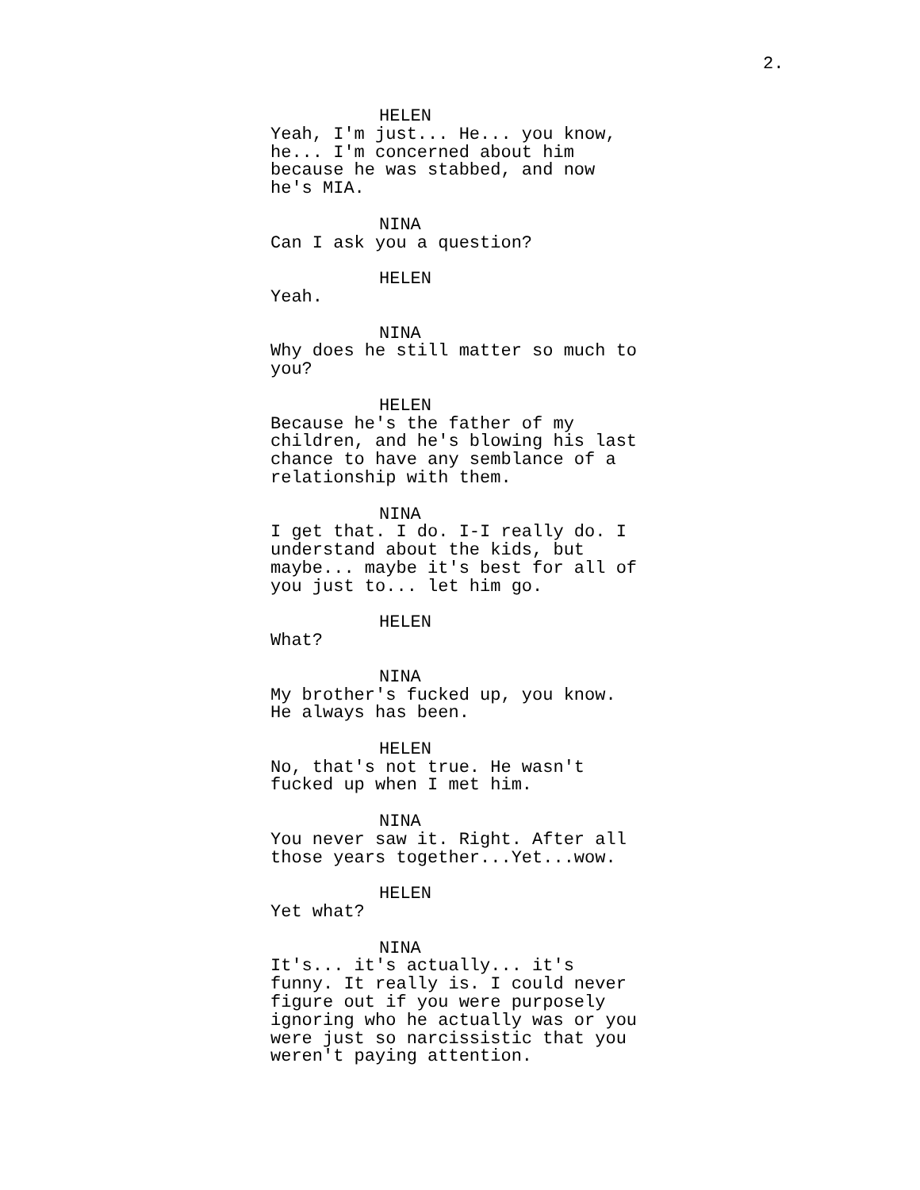2.
HELEN
Yeah, I'm just... He... you know, he... I'm concerned about him because he was stabbed, and now he's MIA.
NINA
Can I ask you a question?
HELEN
Yeah.
NINA
Why does he still matter so much to you?
HELEN
Because he's the father of my children, and he's blowing his last chance to have any semblance of a relationship with them.
NINA
I get that. I do. I-I really do. I understand about the kids, but maybe... maybe it's best for all of you just to... let him go.
HELEN
What?
NINA
My brother's fucked up, you know. He always has been.
HELEN
No, that's not true. He wasn't fucked up when I met him.
NINA
You never saw it. Right. After all those years together...Yet...wow.
HELEN
Yet what?
NINA
It's... it's actually... it's funny. It really is. I could never figure out if you were purposely ignoring who he actually was or you were just so narcissistic that you weren't paying attention.